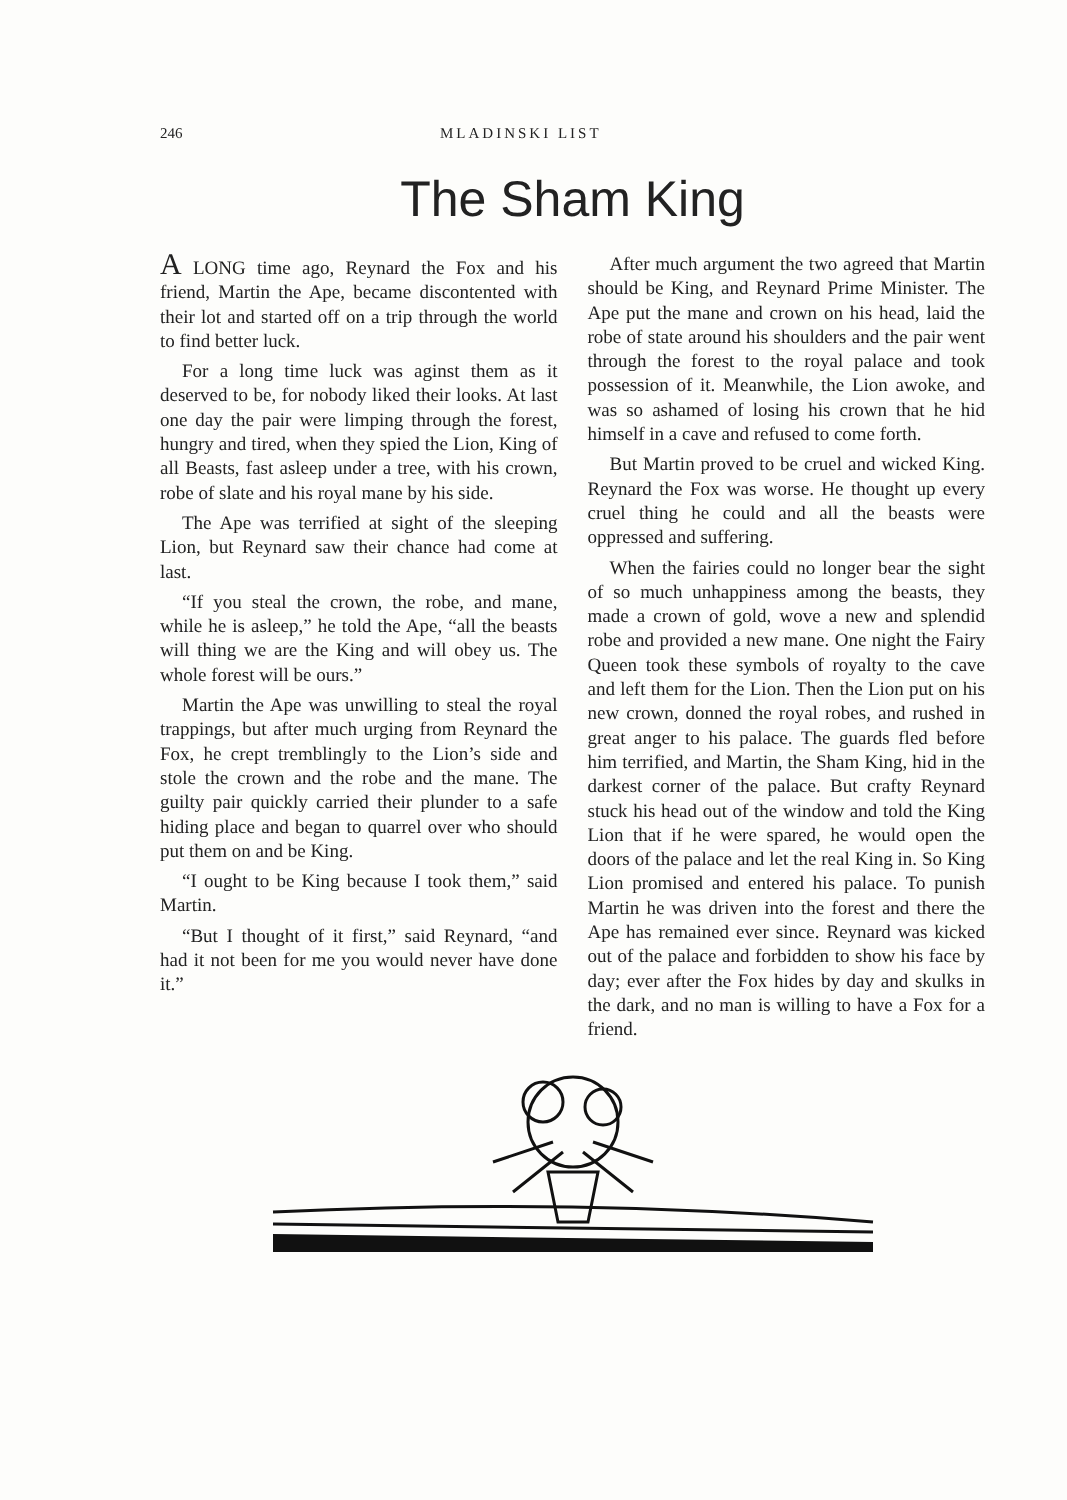246 MLADINSKI LIST
The Sham King
A LONG time ago, Reynard the Fox and his friend, Martin the Ape, became discontented with their lot and started off on a trip through the world to find better luck.
For a long time luck was aginst them as it deserved to be, for nobody liked their looks. At last one day the pair were limping through the forest, hungry and tired, when they spied the Lion, King of all Beasts, fast asleep under a tree, with his crown, robe of slate and his royal mane by his side.
The Ape was terrified at sight of the sleeping Lion, but Reynard saw their chance had come at last.
“If you steal the crown, the robe, and mane, while he is asleep,” he told the Ape, “all the beasts will thing we are the King and will obey us. The whole forest will be ours.”
Martin the Ape was unwilling to steal the royal trappings, but after much urging from Reynard the Fox, he crept tremblingly to the Lion’s side and stole the crown and the robe and the mane. The guilty pair quickly carried their plunder to a safe hiding place and began to quarrel over who should put them on and be King.
“I ought to be King because I took them,” said Martin.
“But I thought of it first,” said Reynard, “and had it not been for me you would never have done it.”
After much argument the two agreed that Martin should be King, and Reynard Prime Minister. The Ape put the mane and crown on his head, laid the robe of state around his shoulders and the pair went through the forest to the royal palace and took possession of it. Meanwhile, the Lion awoke, and was so ashamed of losing his crown that he hid himself in a cave and refused to come forth.
But Martin proved to be cruel and wicked King. Reynard the Fox was worse. He thought up every cruel thing he could and all the beasts were oppressed and suffering.
When the fairies could no longer bear the sight of so much unhappiness among the beasts, they made a crown of gold, wove a new and splendid robe and provided a new mane. One night the Fairy Queen took these symbols of royalty to the cave and left them for the Lion. Then the Lion put on his new crown, donned the royal robes, and rushed in great anger to his palace. The guards fled before him terrified, and Martin, the Sham King, hid in the darkest corner of the palace. But crafty Reynard stuck his head out of the window and told the King Lion that if he were spared, he would open the doors of the palace and let the real King in. So King Lion promised and entered his palace. To punish Martin he was driven into the forest and there the Ape has remained ever since. Reynard was kicked out of the palace and forbidden to show his face by day; ever after the Fox hides by day and skulks in the dark, and no man is willing to have a Fox for a friend.